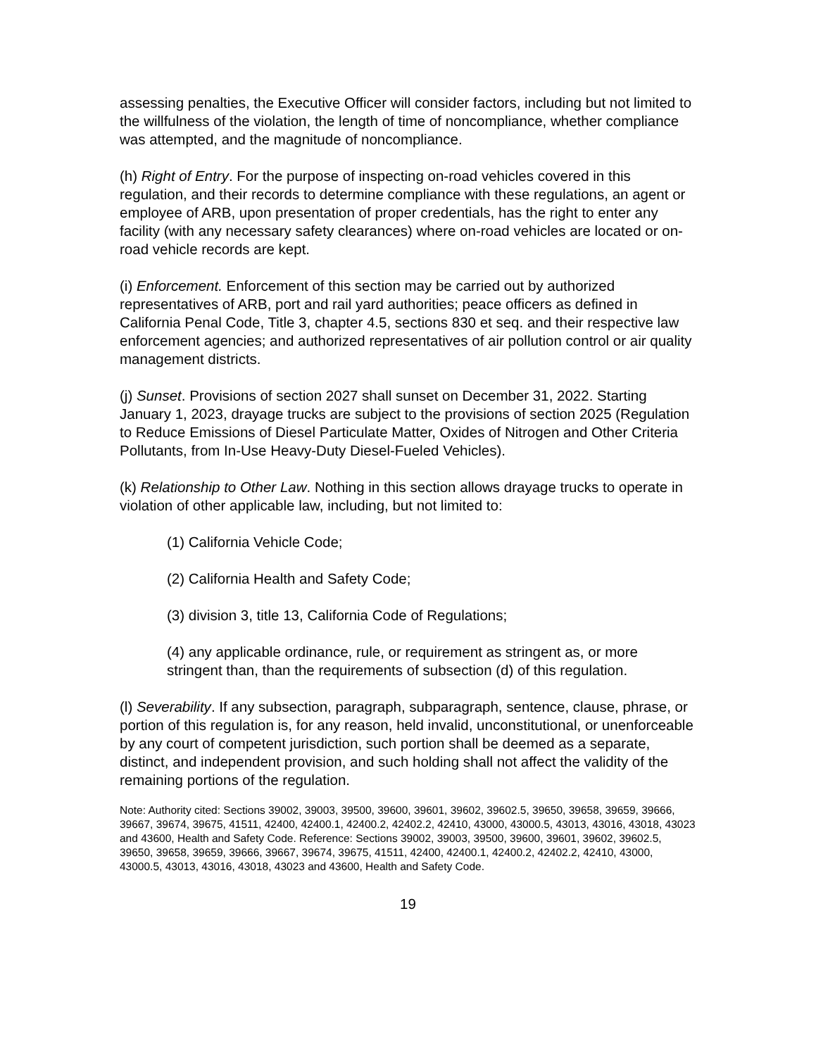assessing penalties, the Executive Officer will consider factors, including but not limited to the willfulness of the violation, the length of time of noncompliance, whether compliance was attempted, and the magnitude of noncompliance.
(h) Right of Entry. For the purpose of inspecting on-road vehicles covered in this regulation, and their records to determine compliance with these regulations, an agent or employee of ARB, upon presentation of proper credentials, has the right to enter any facility (with any necessary safety clearances) where on-road vehicles are located or on-road vehicle records are kept.
(i) Enforcement. Enforcement of this section may be carried out by authorized representatives of ARB, port and rail yard authorities; peace officers as defined in California Penal Code, Title 3, chapter 4.5, sections 830 et seq. and their respective law enforcement agencies; and authorized representatives of air pollution control or air quality management districts.
(j) Sunset. Provisions of section 2027 shall sunset on December 31, 2022. Starting January 1, 2023, drayage trucks are subject to the provisions of section 2025 (Regulation to Reduce Emissions of Diesel Particulate Matter, Oxides of Nitrogen and Other Criteria Pollutants, from In-Use Heavy-Duty Diesel-Fueled Vehicles).
(k) Relationship to Other Law. Nothing in this section allows drayage trucks to operate in violation of other applicable law, including, but not limited to:
(1) California Vehicle Code;
(2) California Health and Safety Code;
(3) division 3, title 13, California Code of Regulations;
(4) any applicable ordinance, rule, or requirement as stringent as, or more stringent than, than the requirements of subsection (d) of this regulation.
(l) Severability. If any subsection, paragraph, subparagraph, sentence, clause, phrase, or portion of this regulation is, for any reason, held invalid, unconstitutional, or unenforceable by any court of competent jurisdiction, such portion shall be deemed as a separate, distinct, and independent provision, and such holding shall not affect the validity of the remaining portions of the regulation.
Note: Authority cited: Sections 39002, 39003, 39500, 39600, 39601, 39602, 39602.5, 39650, 39658, 39659, 39666, 39667, 39674, 39675, 41511, 42400, 42400.1, 42400.2, 42402.2, 42410, 43000, 43000.5, 43013, 43016, 43018, 43023 and 43600, Health and Safety Code. Reference: Sections 39002, 39003, 39500, 39600, 39601, 39602, 39602.5, 39650, 39658, 39659, 39666, 39667, 39674, 39675, 41511, 42400, 42400.1, 42400.2, 42402.2, 42410, 43000, 43000.5, 43013, 43016, 43018, 43023 and 43600, Health and Safety Code.
19